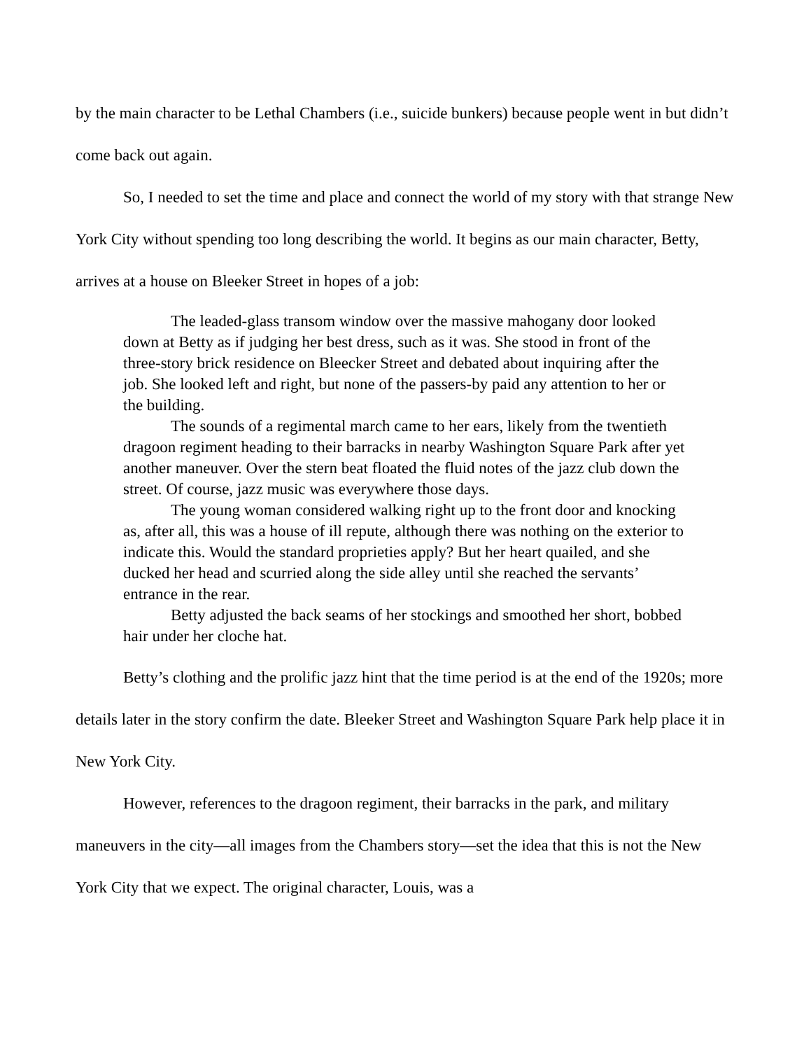by the main character to be Lethal Chambers (i.e., suicide bunkers) because people went in but didn’t come back out again.
So, I needed to set the time and place and connect the world of my story with that strange New York City without spending too long describing the world. It begins as our main character, Betty, arrives at a house on Bleeker Street in hopes of a job:
The leaded-glass transom window over the massive mahogany door looked down at Betty as if judging her best dress, such as it was. She stood in front of the three-story brick residence on Bleecker Street and debated about inquiring after the job. She looked left and right, but none of the passers-by paid any attention to her or the building.
The sounds of a regimental march came to her ears, likely from the twentieth dragoon regiment heading to their barracks in nearby Washington Square Park after yet another maneuver. Over the stern beat floated the fluid notes of the jazz club down the street. Of course, jazz music was everywhere those days.
The young woman considered walking right up to the front door and knocking as, after all, this was a house of ill repute, although there was nothing on the exterior to indicate this. Would the standard proprieties apply? But her heart quailed, and she ducked her head and scurried along the side alley until she reached the servants’ entrance in the rear.
Betty adjusted the back seams of her stockings and smoothed her short, bobbed hair under her cloche hat.
Betty’s clothing and the prolific jazz hint that the time period is at the end of the 1920s; more details later in the story confirm the date. Bleeker Street and Washington Square Park help place it in New York City.
However, references to the dragoon regiment, their barracks in the park, and military maneuvers in the city—all images from the Chambers story—set the idea that this is not the New York City that we expect. The original character, Louis, was a